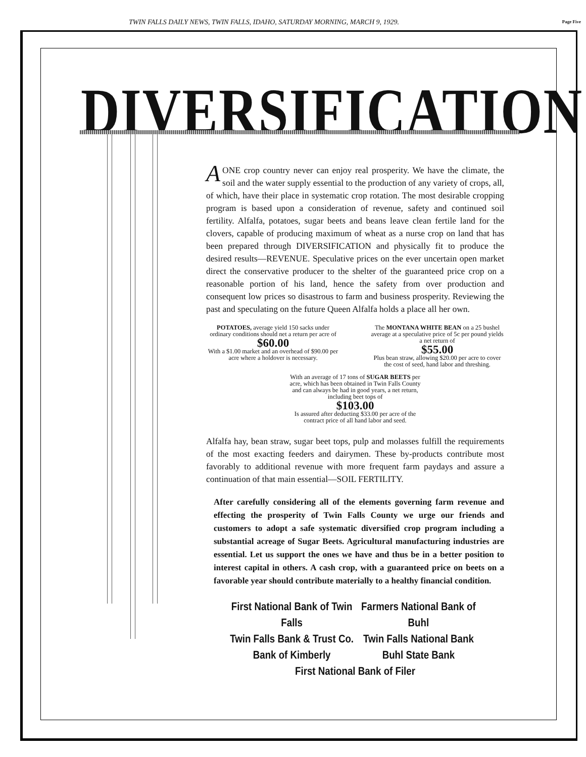TWIN FALLS DAILY NEWS, TWIN FALLS, IDAHO, SATURDAY MORNING, MARCH 9, 1929.
Page Five
DIVERSIFICATION
A ONE crop country never can enjoy real prosperity. We have the climate, the soil and the water supply essential to the production of any variety of crops, all, of which, have their place in systematic crop rotation. The most desirable cropping program is based upon a consideration of revenue, safety and continued soil fertility. Alfalfa, potatoes, sugar beets and beans leave clean fertile land for the clovers, capable of producing maximum of wheat as a nurse crop on land that has been prepared through DIVERSIFICATION and physically fit to produce the desired results—REVENUE. Speculative prices on the ever uncertain open market direct the conservative producer to the shelter of the guaranteed price crop on a reasonable portion of his land, hence the safety from over production and consequent low prices so disastrous to farm and business prosperity. Reviewing the past and speculating on the future Queen Alfalfa holds a place all her own.
POTATOES, average yield 150 sacks under ordinary conditions should net a return per acre of
$60.00
With a $1.00 market and an overhead of $90.00 per acre where a holdover is necessary.
The MONTANA WHITE BEAN on a 25 bushel average at a speculative price of 5c per pound yields a net return of
$55.00
Plus bean straw, allowing $20.00 per acre to cover the cost of seed, hand labor and threshing.
With an average of 17 tons of SUGAR BEETS per acre, which has been obtained in Twin Falls County and can always be had in good years, a net return, including beet tops of
$103.00
Is assured after deducting $33.00 per acre of the contract price of all hand labor and seed.
Alfalfa hay, bean straw, sugar beet tops, pulp and molasses fulfill the requirements of the most exacting feeders and dairymen. These by-products contribute most favorably to additional revenue with more frequent farm paydays and assure a continuation of that main essential—SOIL FERTILITY.
After carefully considering all of the elements governing farm revenue and effecting the prosperity of Twin Falls County we urge our friends and customers to adopt a safe systematic diversified crop program including a substantial acreage of Sugar Beets. Agricultural manufacturing industries are essential. Let us support the ones we have and thus be in a better position to interest capital in others. A cash crop, with a guaranteed price on beets on a favorable year should contribute materially to a healthy financial condition.
First National Bank of Twin Falls
Farmers National Bank of Buhl
Twin Falls Bank & Trust Co.
Twin Falls National Bank
Bank of Kimberly
Buhl State Bank
First National Bank of Filer